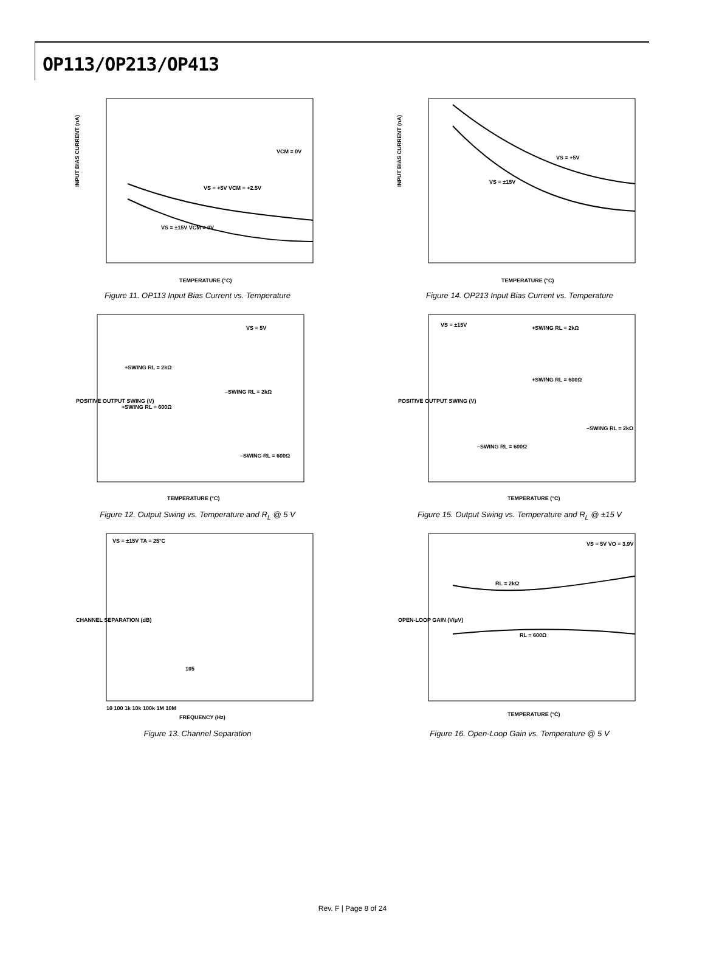OP113/OP213/OP413
INPUT BIAS CURRENT (nA)
TEMPERATURE (°C)
VCM = 0V
VS = +5V VCM = +2.5V
VS = ±15V VCM = 0V
Figure 11. OP113 Input Bias Current vs. Temperature
INPUT BIAS CURRENT (nA)
TEMPERATURE (°C)
VS = +5V
VS = ±15V
Figure 14. OP213 Input Bias Current vs. Temperature
POSITIVE OUTPUT SWING (V)
TEMPERATURE (°C)
VS = 5V
+SWING RL = 2kΩ
–SWING RL = 2kΩ
+SWING RL = 600Ω
–SWING RL = 600Ω
Figure 12. Output Swing vs. Temperature and R<sub>L</sub> @ 5 V
POSITIVE OUTPUT SWING (V)
TEMPERATURE (°C)
VS = ±15V
+SWING RL = 2kΩ
+SWING RL = 600Ω
–SWING RL = 2kΩ
–SWING RL = 600Ω
Figure 15. Output Swing vs. Temperature and R<sub>L</sub> @ ±15 V
CHANNEL SEPARATION (dB)
FREQUENCY (Hz)
VS = ±15V TA = 25°C
105
10 100 1k 10k 100k 1M 10M
Figure 13. Channel Separation
OPEN-LOOP GAIN (V/μV)
TEMPERATURE (°C)
VS = 5V VO = 3.9V
RL = 2kΩ
RL = 600Ω
Figure 16. Open-Loop Gain vs. Temperature @ 5 V
Rev. F | Page 8 of 24